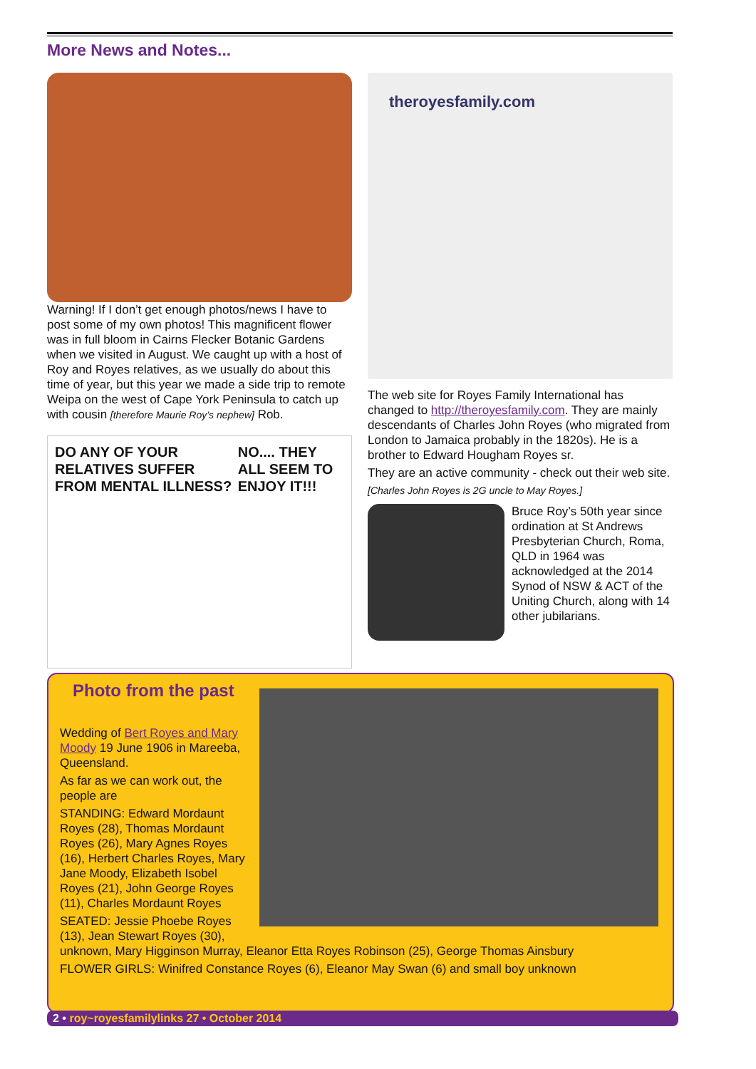More News and Notes...
Warning! If I don’t get enough photos/news I have to post some of my own photos! This magnificent flower was in full bloom in Cairns Flecker Botanic Gardens when we visited in August. We caught up with a host of Roy and Royes relatives, as we usually do about this time of year, but this year we made a side trip to remote Weipa on the west of Cape York Peninsula to catch up with cousin [therefore Maurie Roy’s nephew] Rob.
DO ANY OF YOUR RELATIVES SUFFER FROM MENTAL ILLNESS? NO.... THEY ALL SEEM TO ENJOY IT!!!
theroyesfamily.com
The web site for Royes Family International has changed to http://theroyesfamily.com. They are mainly descendants of Charles John Royes (who migrated from London to Jamaica probably in the 1820s). He is a brother to Edward Hougham Royes sr.
They are an active community - check out their web site.
[Charles John Royes is 2G uncle to May Royes.]
Bruce Roy’s 50th year since ordination at St Andrews Presbyterian Church, Roma, QLD in 1964 was acknowledged at the 2014 Synod of NSW & ACT of the Uniting Church, along with 14 other jubilarians.
Photo from the past
Wedding of Bert Royes and Mary Moody 19 June 1906 in Mareeba, Queensland.
As far as we can work out, the people are
STANDING: Edward Mordaunt Royes (28), Thomas Mordaunt Royes (26), Mary Agnes Royes (16), Herbert Charles Royes, Mary Jane Moody, Elizabeth Isobel Royes (21), John George Royes (11), Charles Mordaunt Royes
SEATED: Jessie Phoebe Royes (13), Jean Stewart Royes (30), unknown, Mary Higginson Murray, Eleanor Etta Royes Robinson (25), George Thomas Ainsbury
FLOWER GIRLS: Winifred Constance Royes (6), Eleanor May Swan (6) and small boy unknown
2 • roy~royesfamilylinks 27 • October 2014